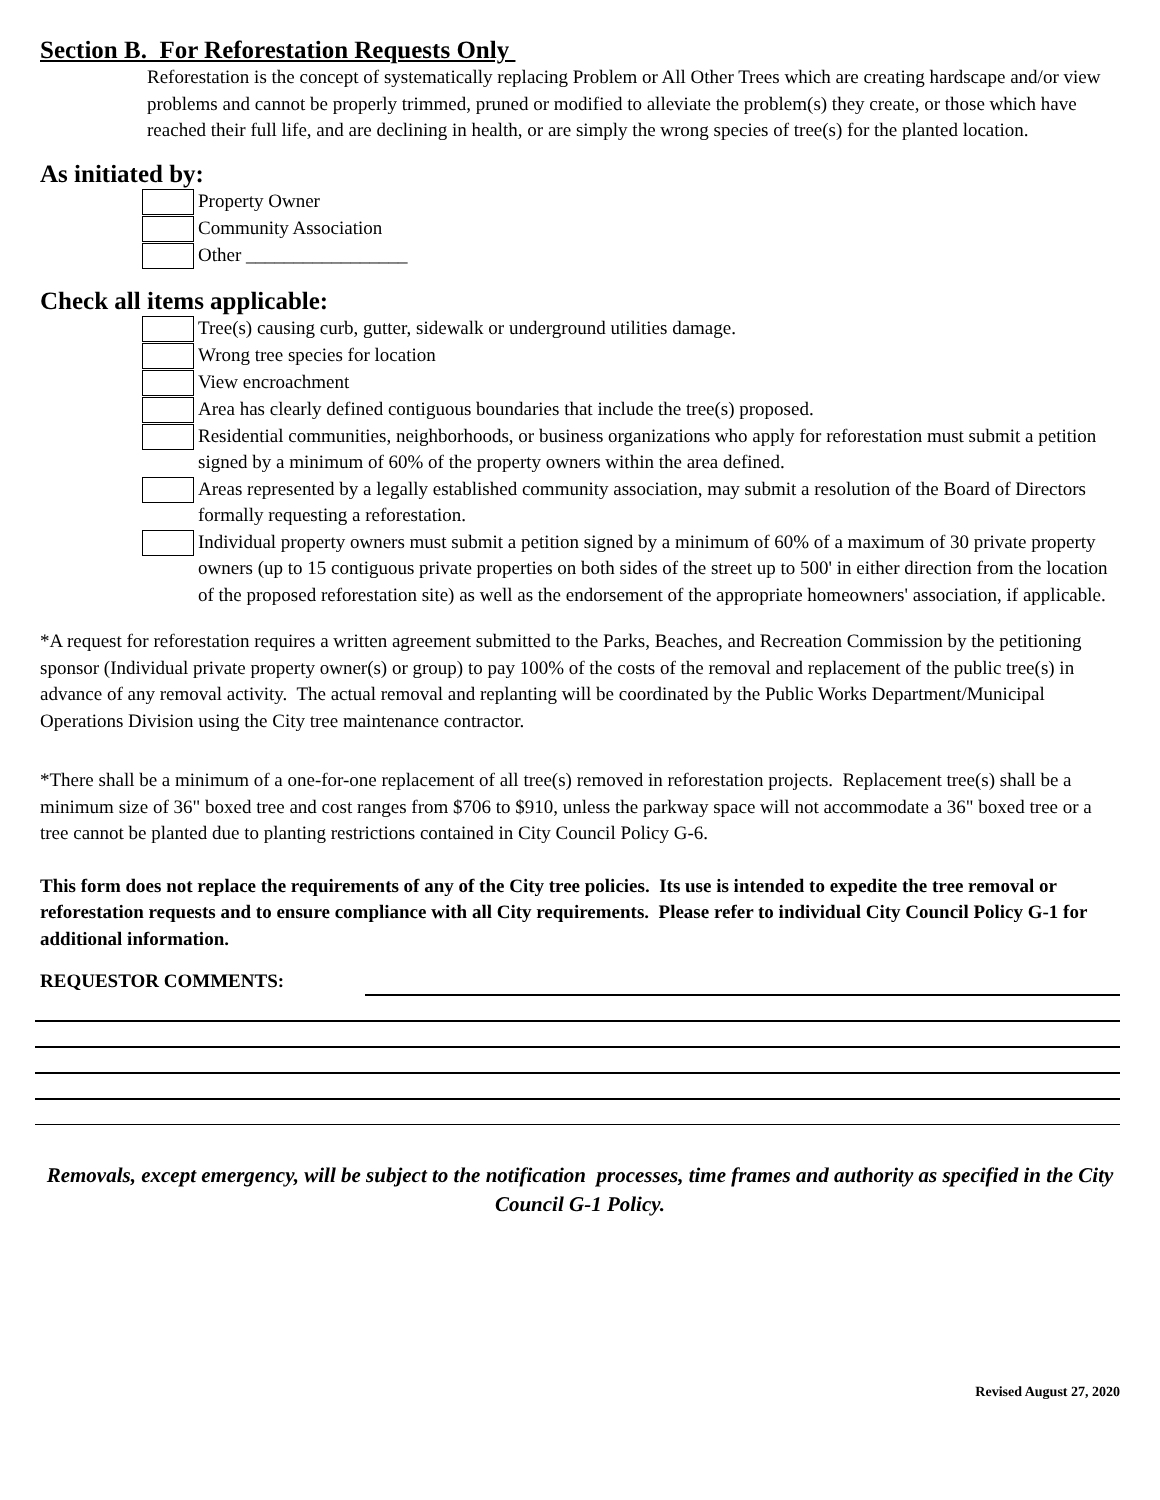Section B. For Reforestation Requests Only
Reforestation is the concept of systematically replacing Problem or All Other Trees which are creating hardscape and/or view problems and cannot be properly trimmed, pruned or modified to alleviate the problem(s) they create, or those which have reached their full life, and are declining in health, or are simply the wrong species of tree(s) for the planted location.
As initiated by:
Property Owner
Community Association
Other _________________
Check all items applicable:
Tree(s) causing curb, gutter, sidewalk or underground utilities damage.
Wrong tree species for location
View encroachment
Area has clearly defined contiguous boundaries that include the tree(s) proposed.
Residential communities, neighborhoods, or business organizations who apply for reforestation must submit a petition signed by a minimum of 60% of the property owners within the area defined.
Areas represented by a legally established community association, may submit a resolution of the Board of Directors formally requesting a reforestation.
Individual property owners must submit a petition signed by a minimum of 60% of a maximum of 30 private property owners (up to 15 contiguous private properties on both sides of the street up to 500' in either direction from the location of the proposed reforestation site) as well as the endorsement of the appropriate homeowners' association, if applicable.
*A request for reforestation requires a written agreement submitted to the Parks, Beaches, and Recreation Commission by the petitioning sponsor (Individual private property owner(s) or group) to pay 100% of the costs of the removal and replacement of the public tree(s) in advance of any removal activity. The actual removal and replanting will be coordinated by the Public Works Department/Municipal Operations Division using the City tree maintenance contractor.
*There shall be a minimum of a one-for-one replacement of all tree(s) removed in reforestation projects. Replacement tree(s) shall be a minimum size of 36" boxed tree and cost ranges from $706 to $910, unless the parkway space will not accommodate a 36" boxed tree or a tree cannot be planted due to planting restrictions contained in City Council Policy G-6.
This form does not replace the requirements of any of the City tree policies. Its use is intended to expedite the tree removal or reforestation requests and to ensure compliance with all City requirements. Please refer to individual City Council Policy G-1 for additional information.
REQUESTOR COMMENTS:
Removals, except emergency, will be subject to the notification processes, time frames and authority as specified in the City Council G-1 Policy.
Revised August 27, 2020